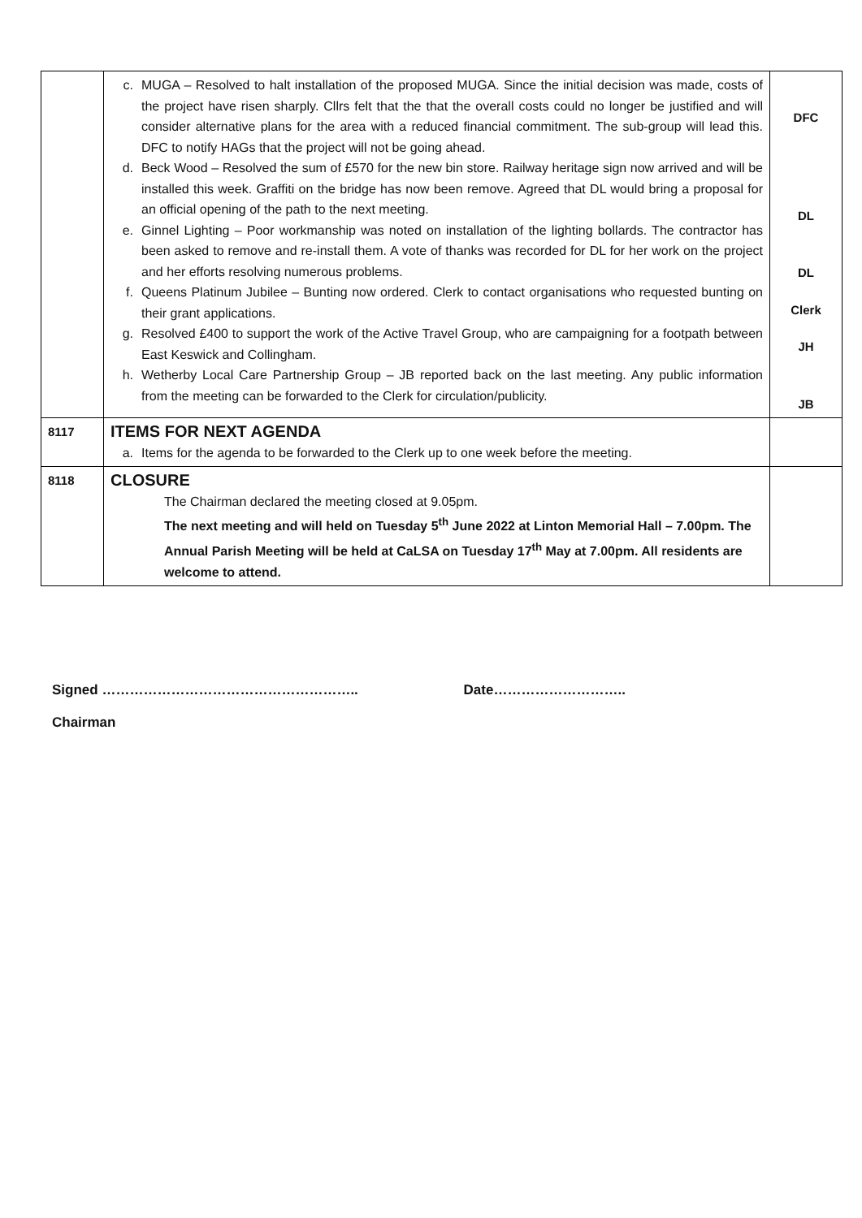| | c. MUGA – Resolved to halt installation of the proposed MUGA. Since the initial decision was made, costs of the project have risen sharply. Cllrs felt that the that the overall costs could no longer be justified and will consider alternative plans for the area with a reduced financial commitment. The sub-group will lead this. DFC to notify HAGs that the project will not be going ahead. d. Beck Wood – Resolved the sum of £570 for the new bin store. Railway heritage sign now arrived and will be installed this week. Graffiti on the bridge has now been remove. Agreed that DL would bring a proposal for an official opening of the path to the next meeting. e. Ginnel Lighting – Poor workmanship was noted on installation of the lighting bollards. The contractor has been asked to remove and re-install them. A vote of thanks was recorded for DL for her work on the project and her efforts resolving numerous problems. f. Queens Platinum Jubilee – Bunting now ordered. Clerk to contact organisations who requested bunting on their grant applications. g. Resolved £400 to support the work of the Active Travel Group, who are campaigning for a footpath between East Keswick and Collingham. h. Wetherby Local Care Partnership Group – JB reported back on the last meeting. Any public information from the meeting can be forwarded to the Clerk for circulation/publicity. | DFC DL DL Clerk JH JB |
| 8117 | ITEMS FOR NEXT AGENDA a. Items for the agenda to be forwarded to the Clerk up to one week before the meeting. | |
| 8118 | CLOSURE The Chairman declared the meeting closed at 9.05pm. The next meeting and will held on Tuesday 5<sup>th</sup> June 2022 at Linton Memorial Hall – 7.00pm. The Annual Parish Meeting will be held at CaLSA on Tuesday 17<sup>th</sup> May at 7.00pm. All residents are welcome to attend. | |
Signed ……………………………………………….. Date………………………..
Chairman